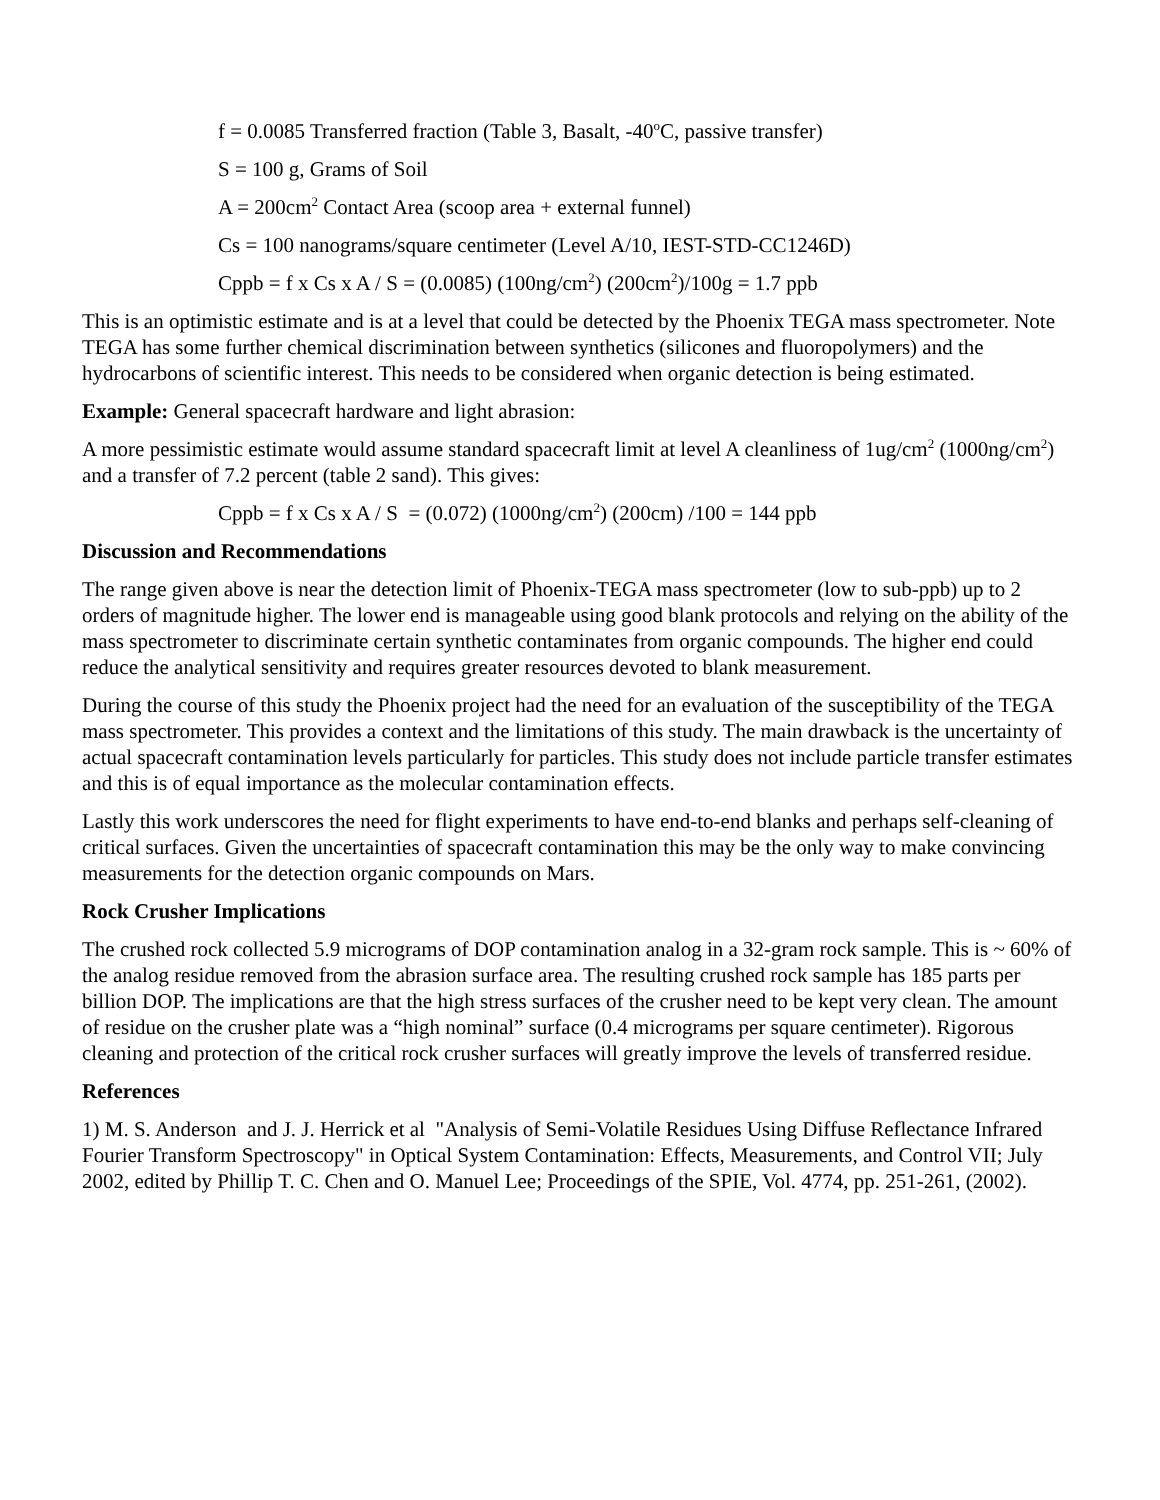f = 0.0085 Transferred fraction (Table 3, Basalt, -40<sup>o</sup>C, passive transfer)
S = 100 g, Grams of Soil
A = 200cm<sup>2</sup> Contact Area (scoop area + external funnel)
Cs = 100 nanograms/square centimeter (Level A/10, IEST-STD-CC1246D)
Cppb = f x Cs x A / S = (0.0085) (100ng/cm<sup>2</sup>) (200cm<sup>2</sup>)/100g = 1.7 ppb
This is an optimistic estimate and is at a level that could be detected by the Phoenix TEGA mass spectrometer. Note TEGA has some further chemical discrimination between synthetics (silicones and fluoropolymers) and the hydrocarbons of scientific interest. This needs to be considered when organic detection is being estimated.
Example: General spacecraft hardware and light abrasion:
A more pessimistic estimate would assume standard spacecraft limit at level A cleanliness of 1ug/cm<sup>2</sup> (1000ng/cm<sup>2</sup>) and a transfer of 7.2 percent (table 2 sand). This gives:
Cppb = f x Cs x A / S = (0.072) (1000ng/cm<sup>2</sup>) (200cm) /100 = 144 ppb
Discussion and Recommendations
The range given above is near the detection limit of Phoenix-TEGA mass spectrometer (low to sub-ppb) up to 2 orders of magnitude higher. The lower end is manageable using good blank protocols and relying on the ability of the mass spectrometer to discriminate certain synthetic contaminates from organic compounds. The higher end could reduce the analytical sensitivity and requires greater resources devoted to blank measurement.
During the course of this study the Phoenix project had the need for an evaluation of the susceptibility of the TEGA mass spectrometer. This provides a context and the limitations of this study. The main drawback is the uncertainty of actual spacecraft contamination levels particularly for particles. This study does not include particle transfer estimates and this is of equal importance as the molecular contamination effects.
Lastly this work underscores the need for flight experiments to have end-to-end blanks and perhaps self-cleaning of critical surfaces. Given the uncertainties of spacecraft contamination this may be the only way to make convincing measurements for the detection organic compounds on Mars.
Rock Crusher Implications
The crushed rock collected 5.9 micrograms of DOP contamination analog in a 32-gram rock sample. This is ~ 60% of the analog residue removed from the abrasion surface area. The resulting crushed rock sample has 185 parts per billion DOP. The implications are that the high stress surfaces of the crusher need to be kept very clean. The amount of residue on the crusher plate was a “high nominal” surface (0.4 micrograms per square centimeter). Rigorous cleaning and protection of the critical rock crusher surfaces will greatly improve the levels of transferred residue.
References
1) M. S. Anderson and J. J. Herrick et al "Analysis of Semi-Volatile Residues Using Diffuse Reflectance Infrared Fourier Transform Spectroscopy" in Optical System Contamination: Effects, Measurements, and Control VII; July 2002, edited by Phillip T. C. Chen and O. Manuel Lee; Proceedings of the SPIE, Vol. 4774, pp. 251-261, (2002).